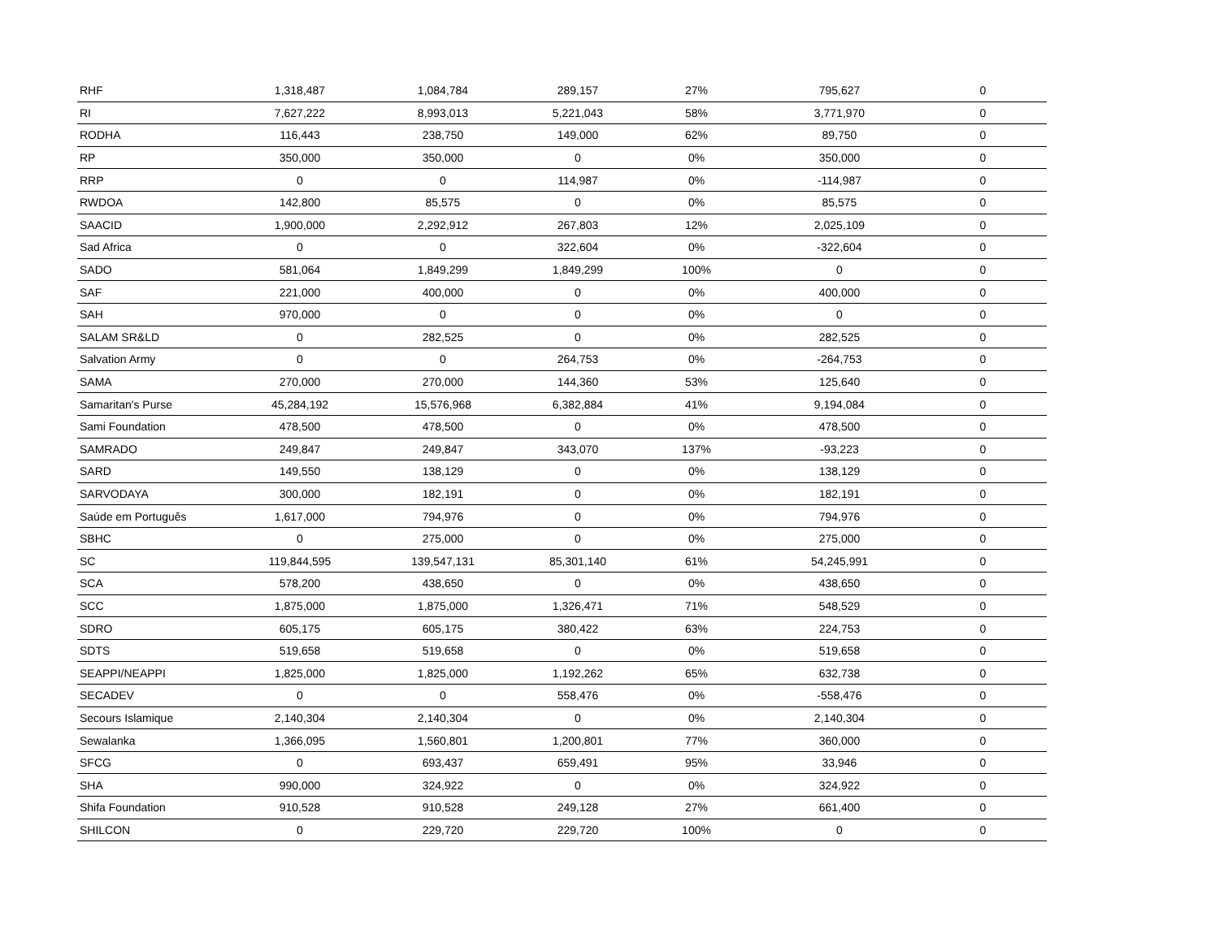| RHF | 1,318,487 | 1,084,784 | 289,157 | 27% | 795,627 | 0 |
| RI | 7,627,222 | 8,993,013 | 5,221,043 | 58% | 3,771,970 | 0 |
| RODHA | 116,443 | 238,750 | 149,000 | 62% | 89,750 | 0 |
| RP | 350,000 | 350,000 | 0 | 0% | 350,000 | 0 |
| RRP | 0 | 0 | 114,987 | 0% | -114,987 | 0 |
| RWDOA | 142,800 | 85,575 | 0 | 0% | 85,575 | 0 |
| SAACID | 1,900,000 | 2,292,912 | 267,803 | 12% | 2,025,109 | 0 |
| Sad Africa | 0 | 0 | 322,604 | 0% | -322,604 | 0 |
| SADO | 581,064 | 1,849,299 | 1,849,299 | 100% | 0 | 0 |
| SAF | 221,000 | 400,000 | 0 | 0% | 400,000 | 0 |
| SAH | 970,000 | 0 | 0 | 0% | 0 | 0 |
| SALAM SR&LD | 0 | 282,525 | 0 | 0% | 282,525 | 0 |
| Salvation Army | 0 | 0 | 264,753 | 0% | -264,753 | 0 |
| SAMA | 270,000 | 270,000 | 144,360 | 53% | 125,640 | 0 |
| Samaritan's Purse | 45,284,192 | 15,576,968 | 6,382,884 | 41% | 9,194,084 | 0 |
| Sami Foundation | 478,500 | 478,500 | 0 | 0% | 478,500 | 0 |
| SAMRADO | 249,847 | 249,847 | 343,070 | 137% | -93,223 | 0 |
| SARD | 149,550 | 138,129 | 0 | 0% | 138,129 | 0 |
| SARVODAYA | 300,000 | 182,191 | 0 | 0% | 182,191 | 0 |
| Saúde em Português | 1,617,000 | 794,976 | 0 | 0% | 794,976 | 0 |
| SBHC | 0 | 275,000 | 0 | 0% | 275,000 | 0 |
| SC | 119,844,595 | 139,547,131 | 85,301,140 | 61% | 54,245,991 | 0 |
| SCA | 578,200 | 438,650 | 0 | 0% | 438,650 | 0 |
| SCC | 1,875,000 | 1,875,000 | 1,326,471 | 71% | 548,529 | 0 |
| SDRO | 605,175 | 605,175 | 380,422 | 63% | 224,753 | 0 |
| SDTS | 519,658 | 519,658 | 0 | 0% | 519,658 | 0 |
| SEAPPI/NEAPPI | 1,825,000 | 1,825,000 | 1,192,262 | 65% | 632,738 | 0 |
| SECADEV | 0 | 0 | 558,476 | 0% | -558,476 | 0 |
| Secours Islamique | 2,140,304 | 2,140,304 | 0 | 0% | 2,140,304 | 0 |
| Sewalanka | 1,366,095 | 1,560,801 | 1,200,801 | 77% | 360,000 | 0 |
| SFCG | 0 | 693,437 | 659,491 | 95% | 33,946 | 0 |
| SHA | 990,000 | 324,922 | 0 | 0% | 324,922 | 0 |
| Shifa Foundation | 910,528 | 910,528 | 249,128 | 27% | 661,400 | 0 |
| SHILCON | 0 | 229,720 | 229,720 | 100% | 0 | 0 |